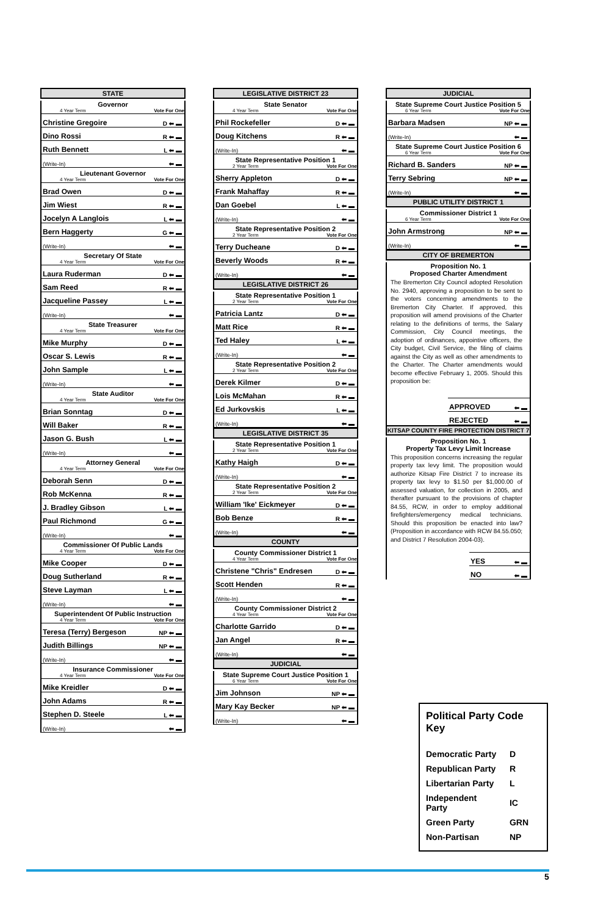STATE
Governor
4 Year Term Vote For One
Christine Gregoire D ⬅ ▬
Dino Rossi R ⬅ ▬
Ruth Bennett L ⬅ ▬
(Write-In) ⬅ ▬
Lieutenant Governor
4 Year Term Vote For One
Brad Owen D ⬅ ▬
Jim Wiest R ⬅ ▬
Jocelyn A Langlois L ⬅ ▬
Bern Haggerty G ⬅ ▬
(Write-In) ⬅ ▬
Secretary Of State
4 Year Term Vote For One
Laura Ruderman D ⬅ ▬
Sam Reed R ⬅ ▬
Jacqueline Passey L ⬅ ▬
(Write-In) ⬅ ▬
State Treasurer
4 Year Term Vote For One
Mike Murphy D ⬅ ▬
Oscar S. Lewis R ⬅ ▬
John Sample L ⬅ ▬
(Write-In) ⬅ ▬
State Auditor
4 Year Term Vote For One
Brian Sonntag D ⬅ ▬
Will Baker R ⬅ ▬
Jason G. Bush L ⬅ ▬
(Write-In) ⬅ ▬
Attorney General
4 Year Term Vote For One
Deborah Senn D ⬅ ▬
Rob McKenna R ⬅ ▬
J. Bradley Gibson L ⬅ ▬
Paul Richmond G ⬅ ▬
(Write-In) ⬅ ▬
Commissioner Of Public Lands
4 Year Term Vote For One
Mike Cooper D ⬅ ▬
Doug Sutherland R ⬅ ▬
Steve Layman L ⬅ ▬
(Write-In) ⬅ ▬
Superintendent Of Public Instruction
4 Year Term Vote For One
Teresa (Terry) Bergeson NP ⬅ ▬
Judith Billings NP ⬅ ▬
(Write-In) ⬅ ▬
Insurance Commissioner
4 Year Term Vote For One
Mike Kreidler D ⬅ ▬
John Adams R ⬅ ▬
Stephen D. Steele L ⬅ ▬
(Write-In) ⬅ ▬
LEGISLATIVE DISTRICT 23
State Senator
4 Year Term Vote For One
Phil Rockefeller D ⬅ ▬
Doug Kitchens R ⬅ ▬
(Write-In) ⬅ ▬
State Representative Position 1
2 Year Term Vote For One
Sherry Appleton D ⬅ ▬
Frank Mahaffay R ⬅ ▬
Dan Goebel L ⬅ ▬
(Write-In) ⬅ ▬
State Representative Position 2
2 Year Term Vote For One
Terry Ducheane D ⬅ ▬
Beverly Woods R ⬅ ▬
(Write-In) ⬅ ▬
LEGISLATIVE DISTRICT 26
State Representative Position 1
2 Year Term Vote For One
Patricia Lantz D ⬅ ▬
Matt Rice R ⬅ ▬
Ted Haley L ⬅ ▬
(Write-In) ⬅ ▬
State Representative Position 2
2 Year Term Vote For One
Derek Kilmer D ⬅ ▬
Lois McMahan R ⬅ ▬
Ed Jurkovskis L ⬅ ▬
(Write-In) ⬅ ▬
LEGISLATIVE DISTRICT 35
State Representative Position 1
2 Year Term Vote For One
Kathy Haigh D ⬅ ▬
(Write-In) ⬅ ▬
State Representative Position 2
2 Year Term Vote For One
William 'Ike' Eickmeyer D ⬅ ▬
Bob Benze R ⬅ ▬
(Write-In) ⬅ ▬
COUNTY
County Commissioner District 1
4 Year Term Vote For One
Christene "Chris" Endresen D ⬅ ▬
Scott Henden R ⬅ ▬
(Write-In) ⬅ ▬
County Commissioner District 2
4 Year Term Vote For One
Charlotte Garrido D ⬅ ▬
Jan Angel R ⬅ ▬
(Write-In) ⬅ ▬
JUDICIAL
State Supreme Court Justice Position 1
6 Year Term Vote For One
Jim Johnson NP ⬅ ▬
Mary Kay Becker NP ⬅ ▬
(Write-In) ⬅ ▬
JUDICIAL
State Supreme Court Justice Position 5
6 Year Term Vote For One
Barbara Madsen NP ⬅ ▬
(Write-In) ⬅ ▬
State Supreme Court Justice Position 6
6 Year Term Vote For One
Richard B. Sanders NP ⬅ ▬
Terry Sebring NP ⬅ ▬
(Write-In) ⬅ ▬
PUBLIC UTILITY DISTRICT 1
Commissioner District 1
6 Year Term Vote For One
John Armstrong NP ⬅ ▬
(Write-In) ⬅ ▬
CITY OF BREMERTON
Proposition No. 1
Proposed Charter Amendment
The Bremerton City Council adopted Resolution No. 2940, approving a proposition to be sent to the voters concerning amendments to the Bremerton City Charter. If approved, this proposition will amend provisions of the Charter relating to the definitions of terms, the Salary Commission, City Council meetings, the adoption of ordinances, appointive officers, the City budget, Civil Service, the filing of claims against the City as well as other amendments to the Charter. The Charter amendments would become effective February 1, 2005. Should this proposition be:
APPROVED ⬅ ▬
REJECTED ⬅ ▬
KITSAP COUNTY FIRE PROTECTION DISTRICT 7
Proposition No. 1
Property Tax Levy Limit Increase
This proposition concerns increasing the regular property tax levy limit. The proposition would authorize Kitsap Fire District 7 to increase its property tax levy to $1.50 per $1,000.00 of assessed valuation, for collection in 2005, and therafter pursuant to the provisions of chapter 84.55, RCW, in order to employ additional firefighters/emergency medical technicians. Should this proposition be enacted into law? (Proposition in accordance with RCW 84.55.050; and District 7 Resolution 2004-03).
YES ⬅ ▬
NO ⬅ ▬
Political Party Code Key
| Democratic Party | D |
| Republican Party | R |
| Libertarian Party | L |
| Independent Party | IC |
| Green Party | GRN |
| Non-Partisan | NP |
5